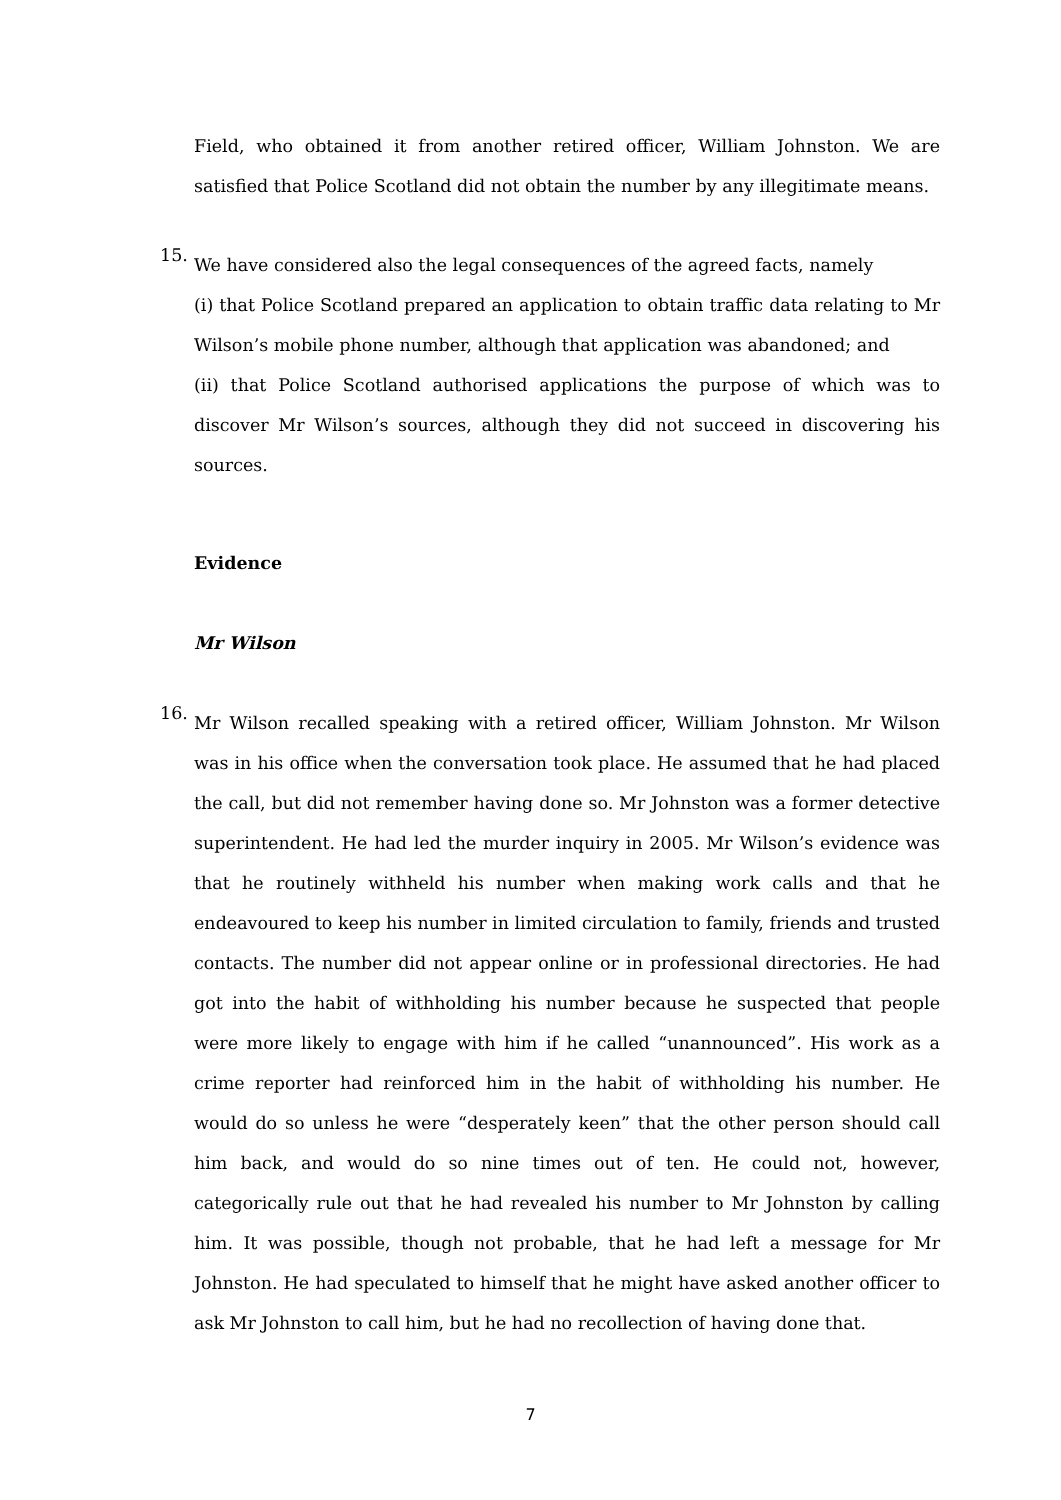Field, who obtained it from another retired officer, William Johnston. We are satisfied that Police Scotland did not obtain the number by any illegitimate means.
15.
We have considered also the legal consequences of the agreed facts, namely
(i) that Police Scotland prepared an application to obtain traffic data relating to Mr Wilson’s mobile phone number, although that application was abandoned; and
(ii) that Police Scotland authorised applications the purpose of which was to discover Mr Wilson’s sources, although they did not succeed in discovering his sources.
Evidence
Mr Wilson
16.
Mr Wilson recalled speaking with a retired officer, William Johnston. Mr Wilson was in his office when the conversation took place. He assumed that he had placed the call, but did not remember having done so. Mr Johnston was a former detective superintendent. He had led the murder inquiry in 2005. Mr Wilson’s evidence was that he routinely withheld his number when making work calls and that he endeavoured to keep his number in limited circulation to family, friends and trusted contacts. The number did not appear online or in professional directories. He had got into the habit of withholding his number because he suspected that people were more likely to engage with him if he called “unannounced”. His work as a crime reporter had reinforced him in the habit of withholding his number. He would do so unless he were “desperately keen” that the other person should call him back, and would do so nine times out of ten. He could not, however, categorically rule out that he had revealed his number to Mr Johnston by calling him. It was possible, though not probable, that he had left a message for Mr Johnston. He had speculated to himself that he might have asked another officer to ask Mr Johnston to call him, but he had no recollection of having done that.
7